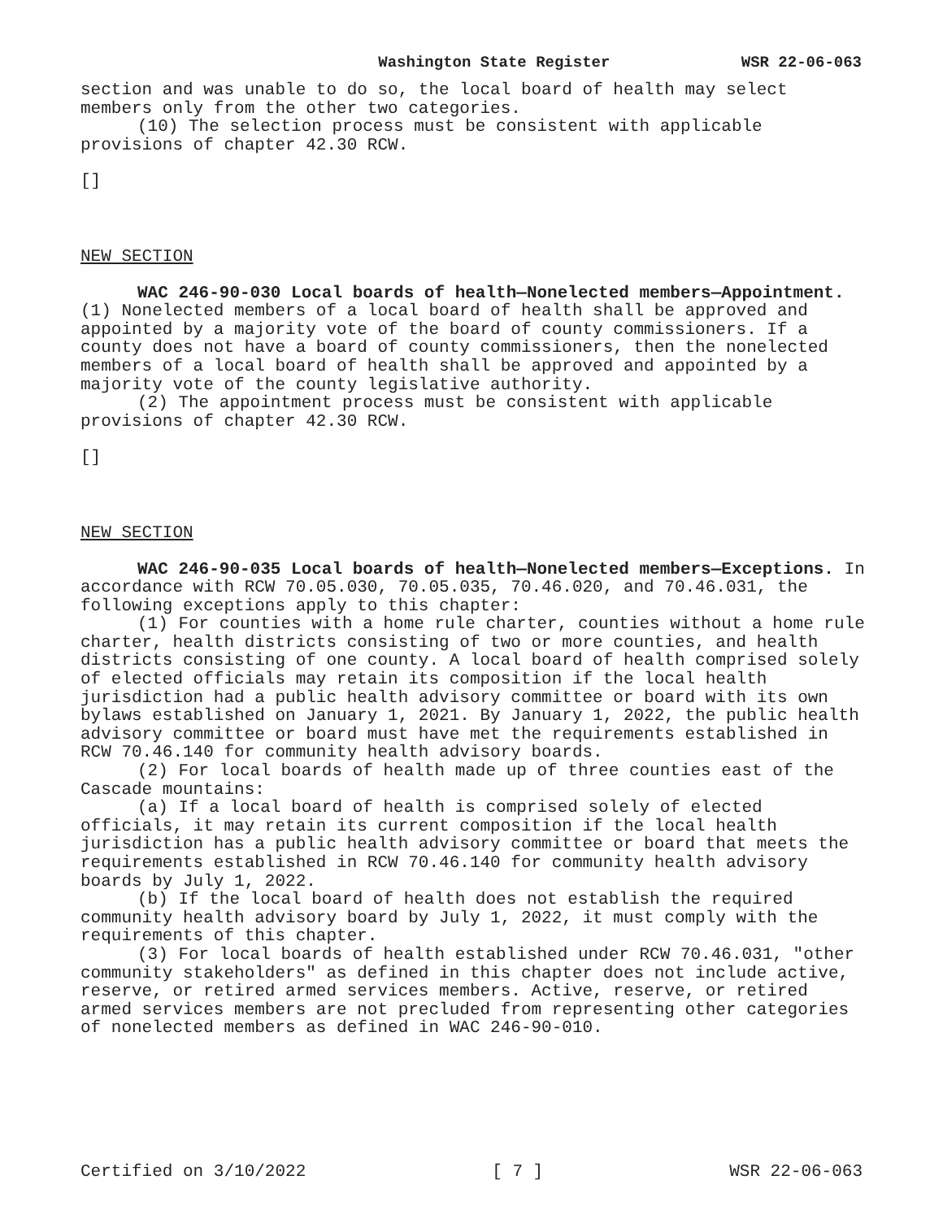Washington State Register WSR 22-06-063
section and was unable to do so, the local board of health may select members only from the other two categories.
(10) The selection process must be consistent with applicable provisions of chapter 42.30 RCW.
[]
NEW SECTION
WAC 246-90-030 Local boards of health—Nonelected members—Appointment. (1) Nonelected members of a local board of health shall be approved and appointed by a majority vote of the board of county commissioners. If a county does not have a board of county commissioners, then the nonelected members of a local board of health shall be approved and appointed by a majority vote of the county legislative authority.
(2) The appointment process must be consistent with applicable provisions of chapter 42.30 RCW.
[]
NEW SECTION
WAC 246-90-035 Local boards of health—Nonelected members—Exceptions. In accordance with RCW 70.05.030, 70.05.035, 70.46.020, and 70.46.031, the following exceptions apply to this chapter:
(1) For counties with a home rule charter, counties without a home rule charter, health districts consisting of two or more counties, and health districts consisting of one county. A local board of health comprised solely of elected officials may retain its composition if the local health jurisdiction had a public health advisory committee or board with its own bylaws established on January 1, 2021. By January 1, 2022, the public health advisory committee or board must have met the requirements established in RCW 70.46.140 for community health advisory boards.
(2) For local boards of health made up of three counties east of the Cascade mountains:
(a) If a local board of health is comprised solely of elected officials, it may retain its current composition if the local health jurisdiction has a public health advisory committee or board that meets the requirements established in RCW 70.46.140 for community health advisory boards by July 1, 2022.
(b) If the local board of health does not establish the required community health advisory board by July 1, 2022, it must comply with the requirements of this chapter.
(3) For local boards of health established under RCW 70.46.031, "other community stakeholders" as defined in this chapter does not include active, reserve, or retired armed services members. Active, reserve, or retired armed services members are not precluded from representing other categories of nonelected members as defined in WAC 246-90-010.
Certified on 3/10/2022 [ 7 ] WSR 22-06-063